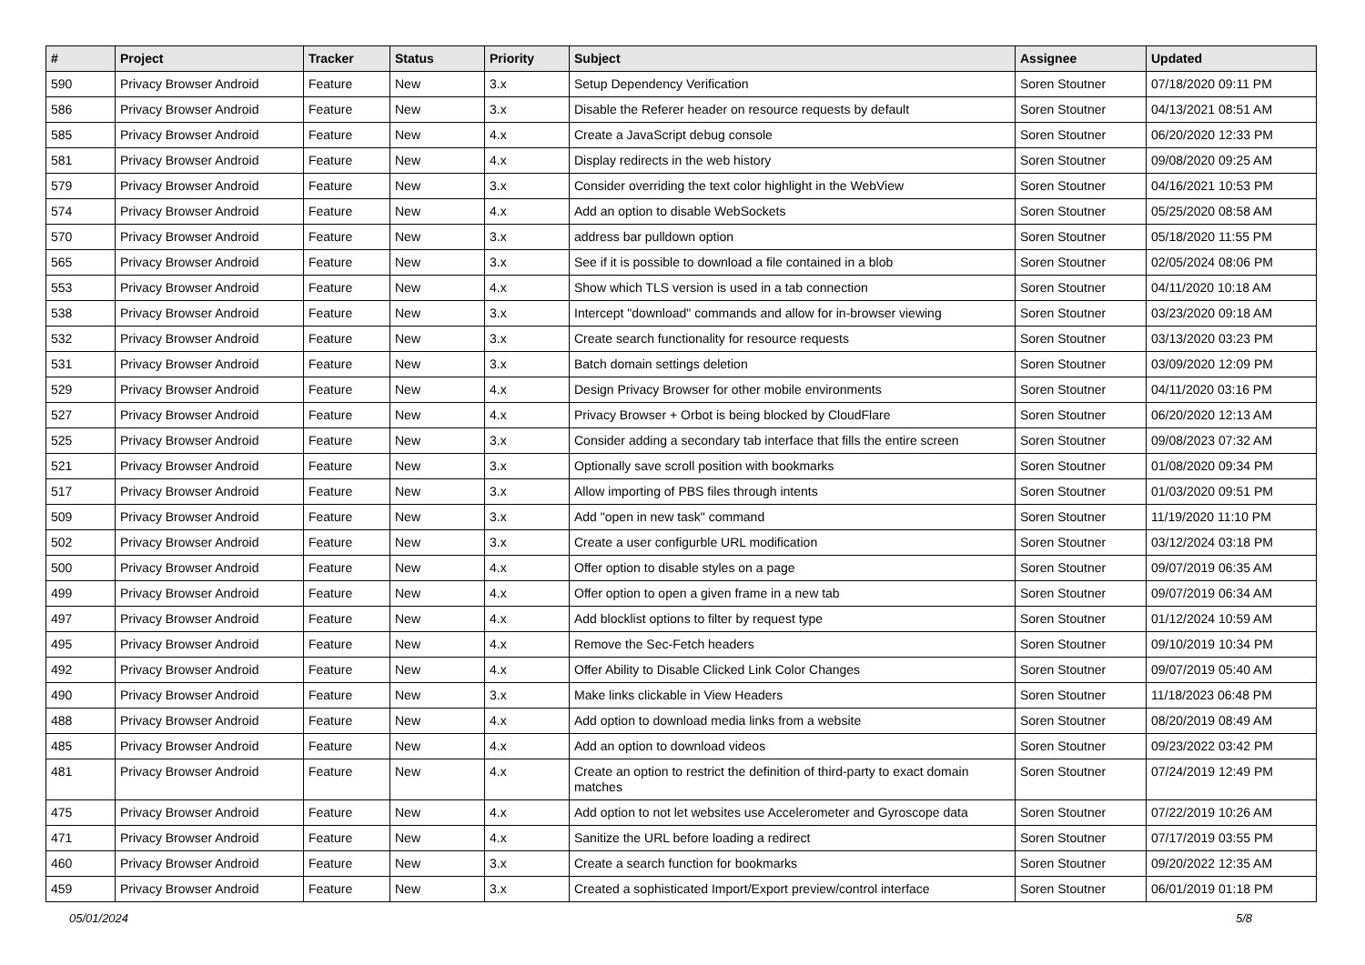| # | Project | Tracker | Status | Priority | Subject | Assignee | Updated |
| --- | --- | --- | --- | --- | --- | --- | --- |
| 590 | Privacy Browser Android | Feature | New | 3.x | Setup Dependency Verification | Soren Stoutner | 07/18/2020 09:11 PM |
| 586 | Privacy Browser Android | Feature | New | 3.x | Disable the Referer header on resource requests by default | Soren Stoutner | 04/13/2021 08:51 AM |
| 585 | Privacy Browser Android | Feature | New | 4.x | Create a JavaScript debug console | Soren Stoutner | 06/20/2020 12:33 PM |
| 581 | Privacy Browser Android | Feature | New | 4.x | Display redirects in the web history | Soren Stoutner | 09/08/2020 09:25 AM |
| 579 | Privacy Browser Android | Feature | New | 3.x | Consider overriding the text color highlight in the WebView | Soren Stoutner | 04/16/2021 10:53 PM |
| 574 | Privacy Browser Android | Feature | New | 4.x | Add an option to disable WebSockets | Soren Stoutner | 05/25/2020 08:58 AM |
| 570 | Privacy Browser Android | Feature | New | 3.x | address bar pulldown option | Soren Stoutner | 05/18/2020 11:55 PM |
| 565 | Privacy Browser Android | Feature | New | 3.x | See if it is possible to download a file contained in a blob | Soren Stoutner | 02/05/2024 08:06 PM |
| 553 | Privacy Browser Android | Feature | New | 4.x | Show which TLS version is used in a tab connection | Soren Stoutner | 04/11/2020 10:18 AM |
| 538 | Privacy Browser Android | Feature | New | 3.x | Intercept "download" commands and allow for in-browser viewing | Soren Stoutner | 03/23/2020 09:18 AM |
| 532 | Privacy Browser Android | Feature | New | 3.x | Create search functionality for resource requests | Soren Stoutner | 03/13/2020 03:23 PM |
| 531 | Privacy Browser Android | Feature | New | 3.x | Batch domain settings deletion | Soren Stoutner | 03/09/2020 12:09 PM |
| 529 | Privacy Browser Android | Feature | New | 4.x | Design Privacy Browser for other mobile environments | Soren Stoutner | 04/11/2020 03:16 PM |
| 527 | Privacy Browser Android | Feature | New | 4.x | Privacy Browser + Orbot is being blocked by CloudFlare | Soren Stoutner | 06/20/2020 12:13 AM |
| 525 | Privacy Browser Android | Feature | New | 3.x | Consider adding a secondary tab interface that fills the entire screen | Soren Stoutner | 09/08/2023 07:32 AM |
| 521 | Privacy Browser Android | Feature | New | 3.x | Optionally save scroll position with bookmarks | Soren Stoutner | 01/08/2020 09:34 PM |
| 517 | Privacy Browser Android | Feature | New | 3.x | Allow importing of PBS files through intents | Soren Stoutner | 01/03/2020 09:51 PM |
| 509 | Privacy Browser Android | Feature | New | 3.x | Add "open in new task" command | Soren Stoutner | 11/19/2020 11:10 PM |
| 502 | Privacy Browser Android | Feature | New | 3.x | Create a user configurble URL modification | Soren Stoutner | 03/12/2024 03:18 PM |
| 500 | Privacy Browser Android | Feature | New | 4.x | Offer option to disable styles on a page | Soren Stoutner | 09/07/2019 06:35 AM |
| 499 | Privacy Browser Android | Feature | New | 4.x | Offer option to open a given frame in a new tab | Soren Stoutner | 09/07/2019 06:34 AM |
| 497 | Privacy Browser Android | Feature | New | 4.x | Add blocklist options to filter by request type | Soren Stoutner | 01/12/2024 10:59 AM |
| 495 | Privacy Browser Android | Feature | New | 4.x | Remove the Sec-Fetch headers | Soren Stoutner | 09/10/2019 10:34 PM |
| 492 | Privacy Browser Android | Feature | New | 4.x | Offer Ability to Disable Clicked Link Color Changes | Soren Stoutner | 09/07/2019 05:40 AM |
| 490 | Privacy Browser Android | Feature | New | 3.x | Make links clickable in View Headers | Soren Stoutner | 11/18/2023 06:48 PM |
| 488 | Privacy Browser Android | Feature | New | 4.x | Add option to download media links from a website | Soren Stoutner | 08/20/2019 08:49 AM |
| 485 | Privacy Browser Android | Feature | New | 4.x | Add an option to download videos | Soren Stoutner | 09/23/2022 03:42 PM |
| 481 | Privacy Browser Android | Feature | New | 4.x | Create an option to restrict the definition of third-party to exact domain matches | Soren Stoutner | 07/24/2019 12:49 PM |
| 475 | Privacy Browser Android | Feature | New | 4.x | Add option to not let websites use Accelerometer and Gyroscope data | Soren Stoutner | 07/22/2019 10:26 AM |
| 471 | Privacy Browser Android | Feature | New | 4.x | Sanitize the URL before loading a redirect | Soren Stoutner | 07/17/2019 03:55 PM |
| 460 | Privacy Browser Android | Feature | New | 3.x | Create a search function for bookmarks | Soren Stoutner | 09/20/2022 12:35 AM |
| 459 | Privacy Browser Android | Feature | New | 3.x | Created a sophisticated Import/Export preview/control interface | Soren Stoutner | 06/01/2019 01:18 PM |
05/01/2024 5/8